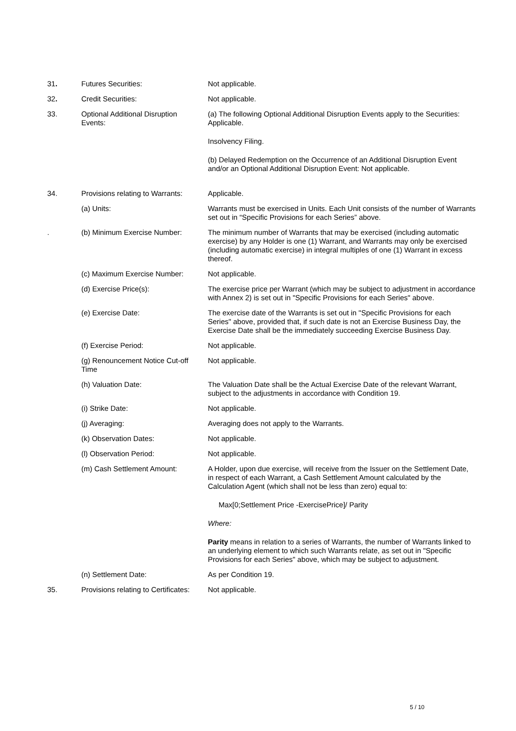31. Futures Securities: Not applicable.
32. Credit Securities: Not applicable.
33. Optional Additional Disruption Events:
(a) The following Optional Additional Disruption Events apply to the Securities: Applicable.
Insolvency Filing.
(b) Delayed Redemption on the Occurrence of an Additional Disruption Event and/or an Optional Additional Disruption Event: Not applicable.
34. Provisions relating to Warrants:
Applicable.
(a) Units: Warrants must be exercised in Units. Each Unit consists of the number of Warrants set out in “Specific Provisions for each Series” above.
. (b) Minimum Exercise Number:
The minimum number of Warrants that may be exercised (including automatic exercise) by any Holder is one (1) Warrant, and Warrants may only be exercised (including automatic exercise) in integral multiples of one (1) Warrant in excess thereof.
(c) Maximum Exercise Number:
Not applicable.
(d) Exercise Price(s): The exercise price per Warrant (which may be subject to adjustment in accordance with Annex 2) is set out in "Specific Provisions for each Series" above.
(e) Exercise Date: The exercise date of the Warrants is set out in "Specific Provisions for each Series" above, provided that, if such date is not an Exercise Business Day, the Exercise Date shall be the immediately succeeding Exercise Business Day.
(f) Exercise Period: Not applicable.
(g) Renouncement Notice Cut-off Time
Not applicable.
(h) Valuation Date: The Valuation Date shall be the Actual Exercise Date of the relevant Warrant, subject to the adjustments in accordance with Condition 19.
(i) Strike Date: Not applicable.
(j) Averaging: Averaging does not apply to the Warrants.
(k) Observation Dates: Not applicable.
(l) Observation Period: Not applicable.
(m) Cash Settlement Amount: A Holder, upon due exercise, will receive from the Issuer on the Settlement Date, in respect of each Warrant, a Cash Settlement Amount calculated by the Calculation Agent (which shall not be less than zero) equal to:
Max[0;Settlement Price -ExercisePrice]/ Parity
Where:
Parity means in relation to a series of Warrants, the number of Warrants linked to an underlying element to which such Warrants relate, as set out in "Specific Provisions for each Series" above, which may be subject to adjustment.
(n) Settlement Date: As per Condition 19.
35. Provisions relating to Certificates:
Not applicable.
5 / 10